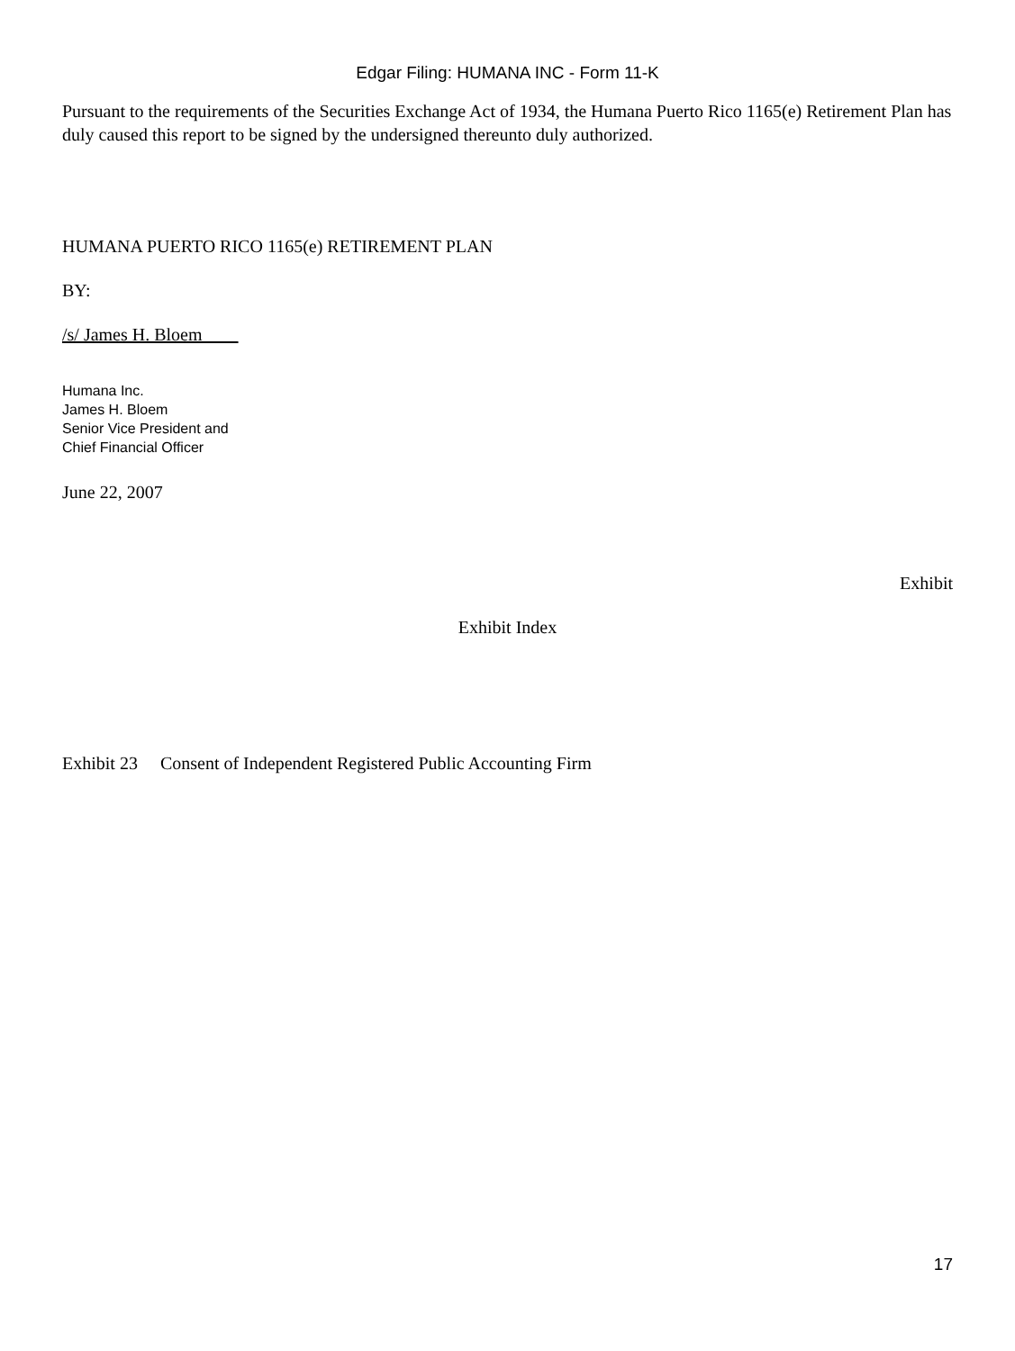Edgar Filing: HUMANA INC - Form 11-K
Pursuant to the requirements of the Securities Exchange Act of 1934, the Humana Puerto Rico 1165(e) Retirement Plan has duly caused this report to be signed by the undersigned thereunto duly authorized.
HUMANA PUERTO RICO 1165(e) RETIREMENT PLAN
BY:
/s/ James H. Bloem
Humana Inc.
James H. Bloem
Senior Vice President and
Chief Financial Officer
June 22, 2007
Exhibit
Exhibit Index
Exhibit 23 Consent of Independent Registered Public Accounting Firm
17